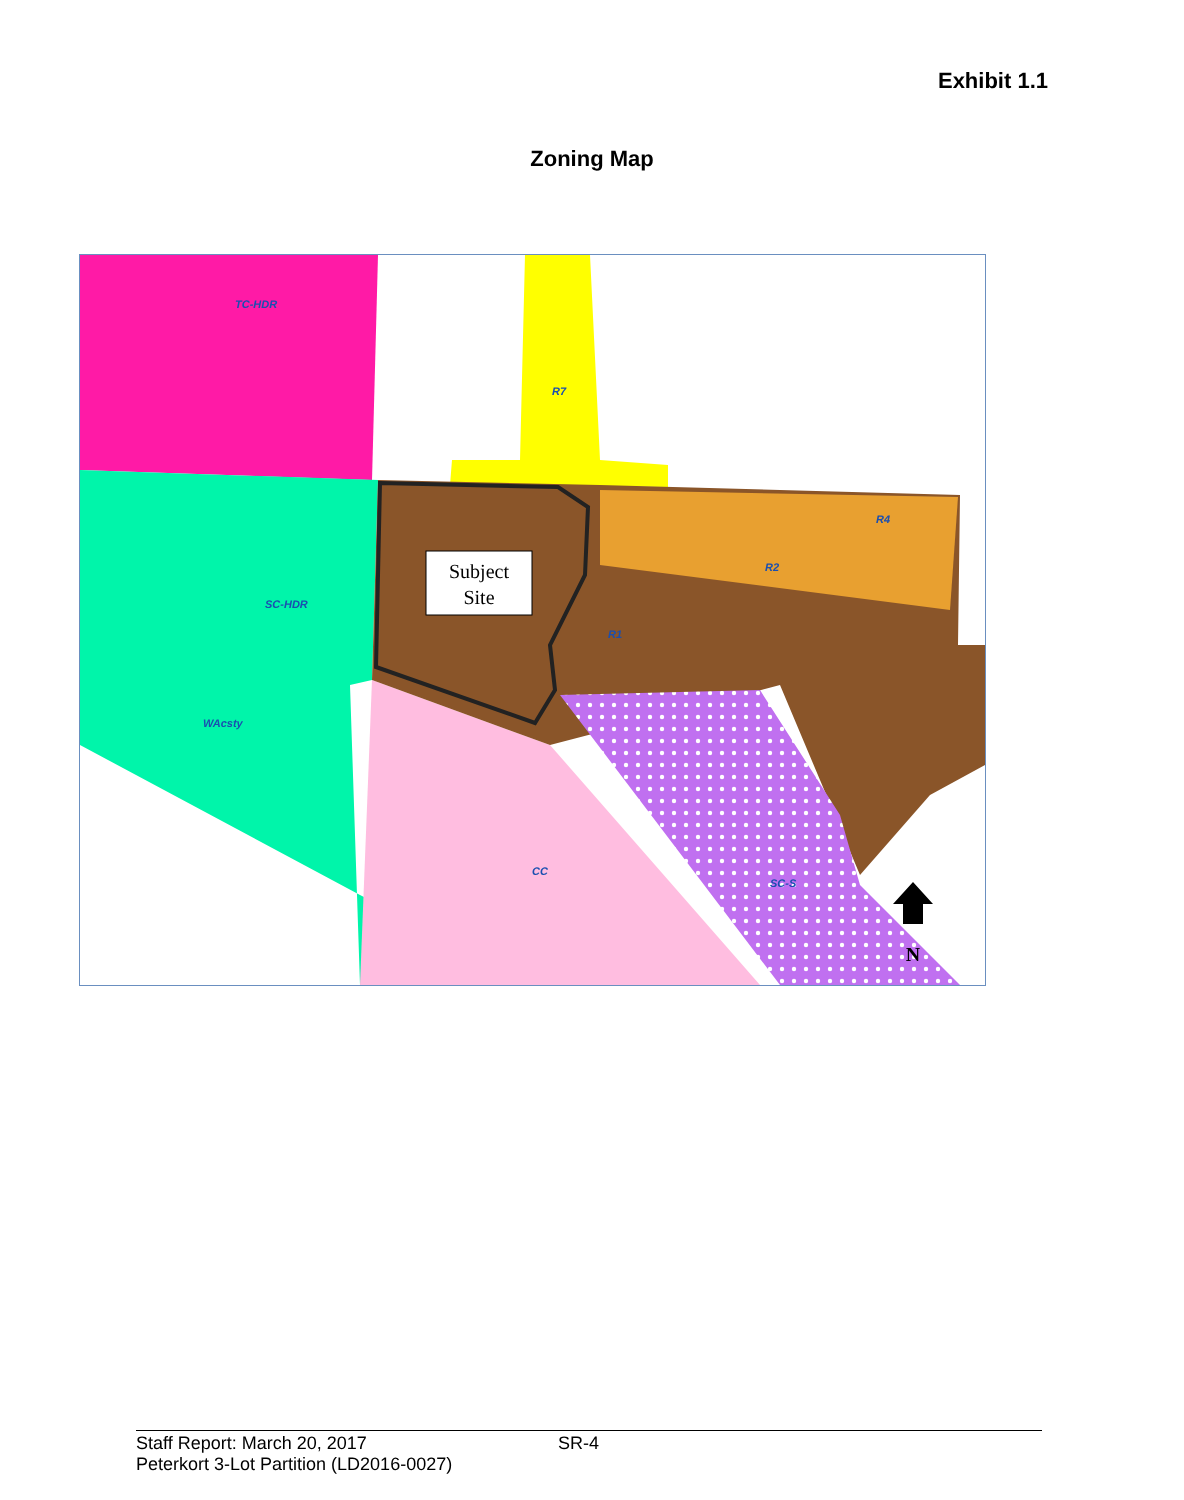Exhibit 1.1
Zoning Map
TC-HDR
R7
SC-HDR
WAcsty
R1
R2
R4
CC
SC-S
Subject
Site
N
Staff Report: March 20, 2017 SR-4
Peterkort 3-Lot Partition (LD2016-0027)